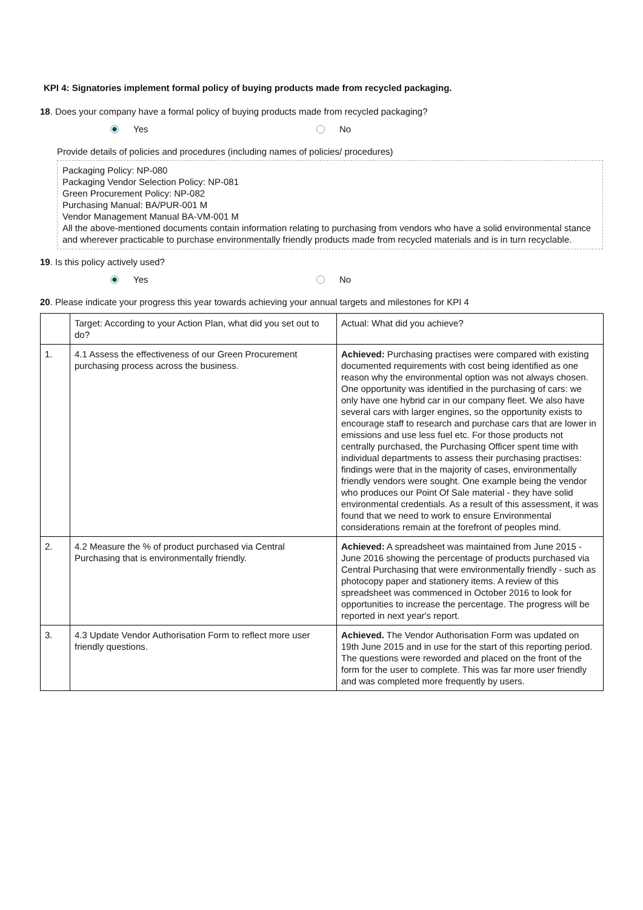KPI 4: Signatories implement formal policy of buying products made from recycled packaging.
18. Does your company have a formal policy of buying products made from recycled packaging?
Yes No
Provide details of policies and procedures (including names of policies/ procedures)
Packaging Policy: NP-080
Packaging Vendor Selection Policy: NP-081
Green Procurement Policy: NP-082
Purchasing Manual: BA/PUR-001 M
Vendor Management Manual BA-VM-001 M
All the above-mentioned documents contain information relating to purchasing from vendors who have a solid environmental stance and wherever practicable to purchase environmentally friendly products made from recycled materials and is in turn recyclable.
19. Is this policy actively used?
Yes No
20. Please indicate your progress this year towards achieving your annual targets and milestones for KPI 4
| | Target: According to your Action Plan, what did you set out to do? | Actual: What did you achieve? |
| 1. | 4.1 Assess the effectiveness of our Green Procurement purchasing process across the business. | Achieved: Purchasing practises were compared with existing documented requirements with cost being identified as one reason why the environmental option was not always chosen. One opportunity was identified in the purchasing of cars: we only have one hybrid car in our company fleet. We also have several cars with larger engines, so the opportunity exists to encourage staff to research and purchase cars that are lower in emissions and use less fuel etc. For those products not centrally purchased, the Purchasing Officer spent time with individual departments to assess their purchasing practises: findings were that in the majority of cases, environmentally friendly vendors were sought. One example being the vendor who produces our Point Of Sale material - they have solid environmental credentials. As a result of this assessment, it was found that we need to work to ensure Environmental considerations remain at the forefront of peoples mind. |
| 2. | 4.2 Measure the % of product purchased via Central Purchasing that is environmentally friendly. | Achieved: A spreadsheet was maintained from June 2015 - June 2016 showing the percentage of products purchased via Central Purchasing that were environmentally friendly - such as photocopy paper and stationery items. A review of this spreadsheet was commenced in October 2016 to look for opportunities to increase the percentage. The progress will be reported in next year's report. |
| 3. | 4.3 Update Vendor Authorisation Form to reflect more user friendly questions. | Achieved. The Vendor Authorisation Form was updated on 19th June 2015 and in use for the start of this reporting period. The questions were reworded and placed on the front of the form for the user to complete. This was far more user friendly and was completed more frequently by users. |